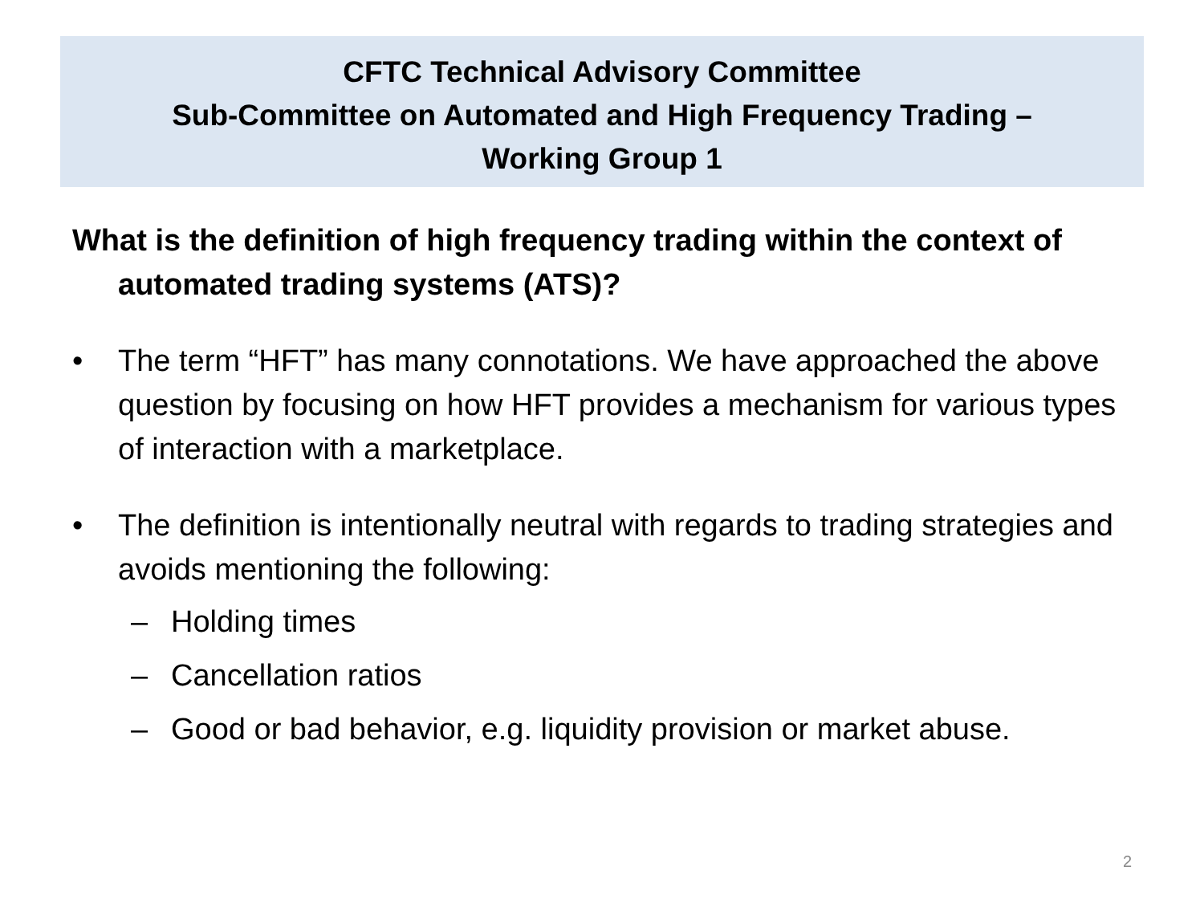CFTC Technical Advisory Committee
Sub-Committee on Automated and High Frequency Trading –
Working Group 1
What is the definition of high frequency trading within the context of automated trading systems (ATS)?
• The term “HFT” has many connotations. We have approached the above question by focusing on how HFT provides a mechanism for various types of interaction with a marketplace.
• The definition is intentionally neutral with regards to trading strategies and avoids mentioning the following:
– Holding times
– Cancellation ratios
– Good or bad behavior, e.g. liquidity provision or market abuse.
2